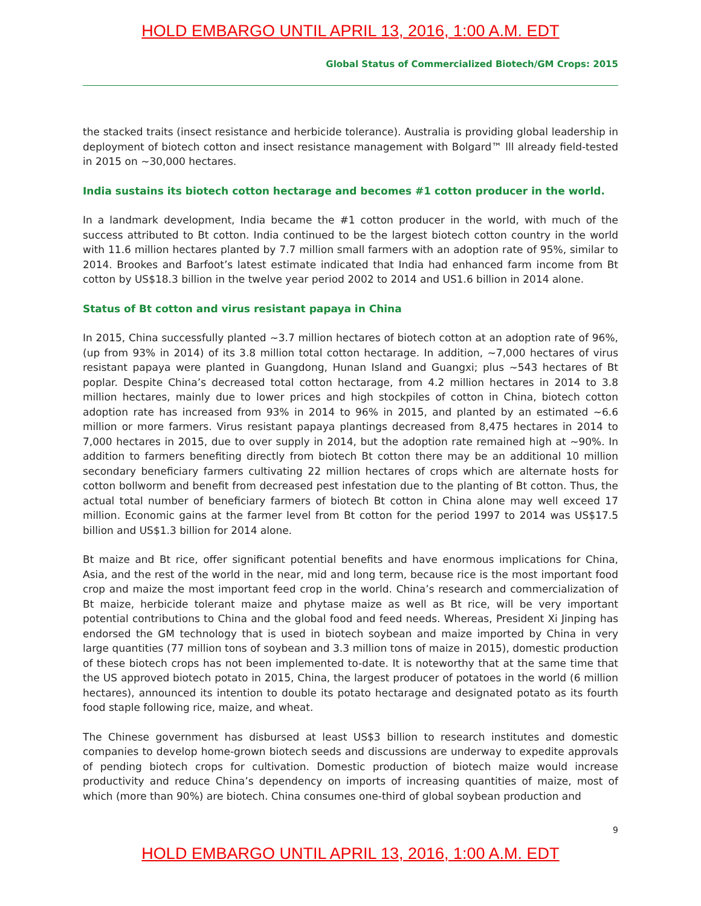HOLD EMBARGO UNTIL APRIL 13, 2016, 1:00 A.M. EDT
Global Status of Commercialized Biotech/GM Crops: 2015
the stacked traits (insect resistance and herbicide tolerance). Australia is providing global leadership in deployment of biotech cotton and insect resistance management with Bolgard™ lll already field-tested in 2015 on ~30,000 hectares.
India sustains its biotech cotton hectarage and becomes #1 cotton producer in the world.
In a landmark development, India became the #1 cotton producer in the world, with much of the success attributed to Bt cotton. India continued to be the largest biotech cotton country in the world with 11.6 million hectares planted by 7.7 million small farmers with an adoption rate of 95%, similar to 2014. Brookes and Barfoot’s latest estimate indicated that India had enhanced farm income from Bt cotton by US$18.3 billion in the twelve year period 2002 to 2014 and US1.6 billion in 2014 alone.
Status of Bt cotton and virus resistant papaya in China
In 2015, China successfully planted ~3.7 million hectares of biotech cotton at an adoption rate of 96%, (up from 93% in 2014) of its 3.8 million total cotton hectarage. In addition, ~7,000 hectares of virus resistant papaya were planted in Guangdong, Hunan Island and Guangxi; plus ~543 hectares of Bt poplar. Despite China’s decreased total cotton hectarage, from 4.2 million hectares in 2014 to 3.8 million hectares, mainly due to lower prices and high stockpiles of cotton in China, biotech cotton adoption rate has increased from 93% in 2014 to 96% in 2015, and planted by an estimated ~6.6 million or more farmers. Virus resistant papaya plantings decreased from 8,475 hectares in 2014 to 7,000 hectares in 2015, due to over supply in 2014, but the adoption rate remained high at ~90%. In addition to farmers benefiting directly from biotech Bt cotton there may be an additional 10 million secondary beneficiary farmers cultivating 22 million hectares of crops which are alternate hosts for cotton bollworm and benefit from decreased pest infestation due to the planting of Bt cotton. Thus, the actual total number of beneficiary farmers of biotech Bt cotton in China alone may well exceed 17 million. Economic gains at the farmer level from Bt cotton for the period 1997 to 2014 was US$17.5 billion and US$1.3 billion for 2014 alone.
Bt maize and Bt rice, offer significant potential benefits and have enormous implications for China, Asia, and the rest of the world in the near, mid and long term, because rice is the most important food crop and maize the most important feed crop in the world. China’s research and commercialization of Bt maize, herbicide tolerant maize and phytase maize as well as Bt rice, will be very important potential contributions to China and the global food and feed needs. Whereas, President Xi Jinping has endorsed the GM technology that is used in biotech soybean and maize imported by China in very large quantities (77 million tons of soybean and 3.3 million tons of maize in 2015), domestic production of these biotech crops has not been implemented to-date. It is noteworthy that at the same time that the US approved biotech potato in 2015, China, the largest producer of potatoes in the world (6 million hectares), announced its intention to double its potato hectarage and designated potato as its fourth food staple following rice, maize, and wheat.
The Chinese government has disbursed at least US$3 billion to research institutes and domestic companies to develop home-grown biotech seeds and discussions are underway to expedite approvals of pending biotech crops for cultivation. Domestic production of biotech maize would increase productivity and reduce China’s dependency on imports of increasing quantities of maize, most of which (more than 90%) are biotech. China consumes one-third of global soybean production and
9
HOLD EMBARGO UNTIL APRIL 13, 2016, 1:00 A.M. EDT